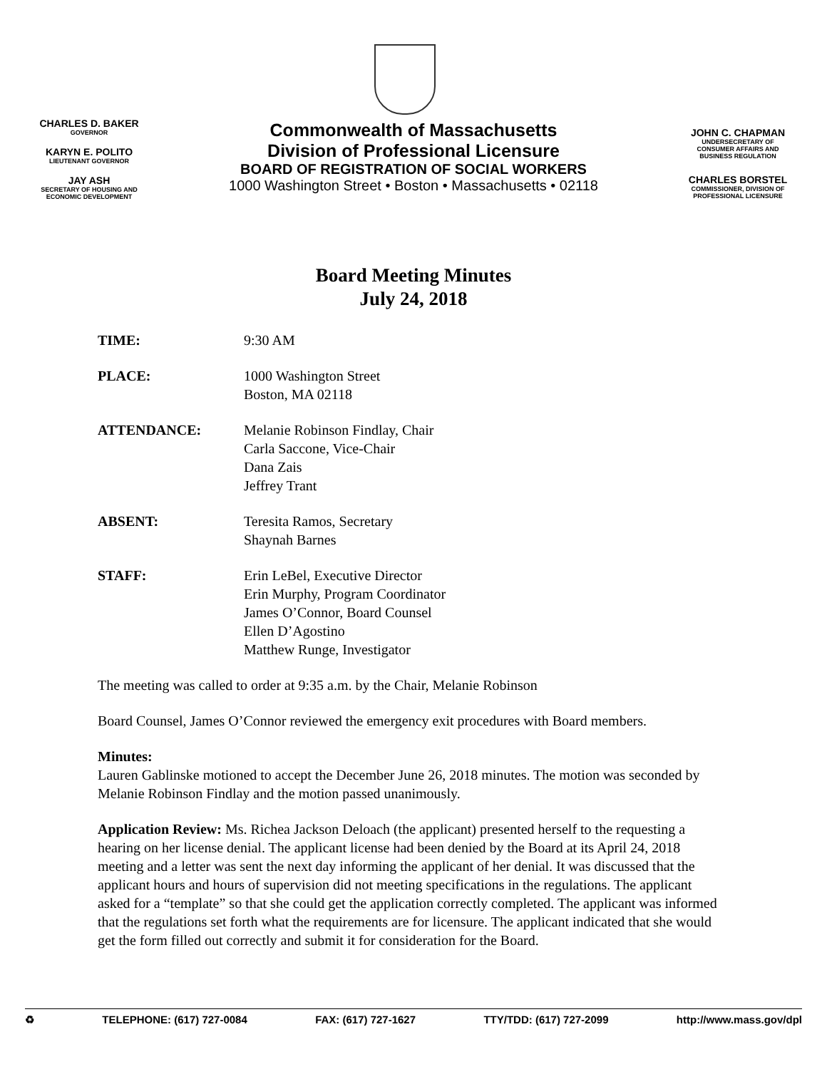CHARLES D. BAKER
GOVERNOR
KARYN E. POLITO
LIEUTENANT GOVERNOR
JAY ASH
SECRETARY OF HOUSING AND
ECONOMIC DEVELOPMENT
Commonwealth of Massachusetts
Division of Professional Licensure
BOARD OF REGISTRATION OF SOCIAL WORKERS
1000 Washington Street • Boston • Massachusetts • 02118
JOHN C. CHAPMAN
UNDERSECRETARY OF
CONSUMER AFFAIRS AND
BUSINESS REGULATION
CHARLES BORSTEL
COMMISSIONER, DIVISION OF
PROFESSIONAL LICENSURE
Board Meeting Minutes
July 24, 2018
TIME: 9:30 AM
PLACE: 1000 Washington Street
Boston, MA 02118
ATTENDANCE: Melanie Robinson Findlay, Chair
Carla Saccone, Vice-Chair
Dana Zais
Jeffrey Trant
ABSENT: Teresita Ramos, Secretary
Shaynah Barnes
STAFF: Erin LeBel, Executive Director
Erin Murphy, Program Coordinator
James O’Connor, Board Counsel
Ellen D’Agostino
Matthew Runge, Investigator
The meeting was called to order at 9:35 a.m. by the Chair, Melanie Robinson
Board Counsel, James O’Connor reviewed the emergency exit procedures with Board members.
Minutes:
Lauren Gablinske motioned to accept the December June 26, 2018 minutes. The motion was seconded by Melanie Robinson Findlay and the motion passed unanimously.
Application Review: Ms. Richea Jackson Deloach (the applicant) presented herself to the requesting a hearing on her license denial. The applicant license had been denied by the Board at its April 24, 2018 meeting and a letter was sent the next day informing the applicant of her denial. It was discussed that the applicant hours and hours of supervision did not meeting specifications in the regulations. The applicant asked for a “template” so that she could get the application correctly completed. The applicant was informed that the regulations set forth what the requirements are for licensure. The applicant indicated that she would get the form filled out correctly and submit it for consideration for the Board.
♻ TELEPHONE: (617) 727-0084 FAX: (617) 727-1627 TTY/TDD: (617) 727-2099 http://www.mass.gov/dpl